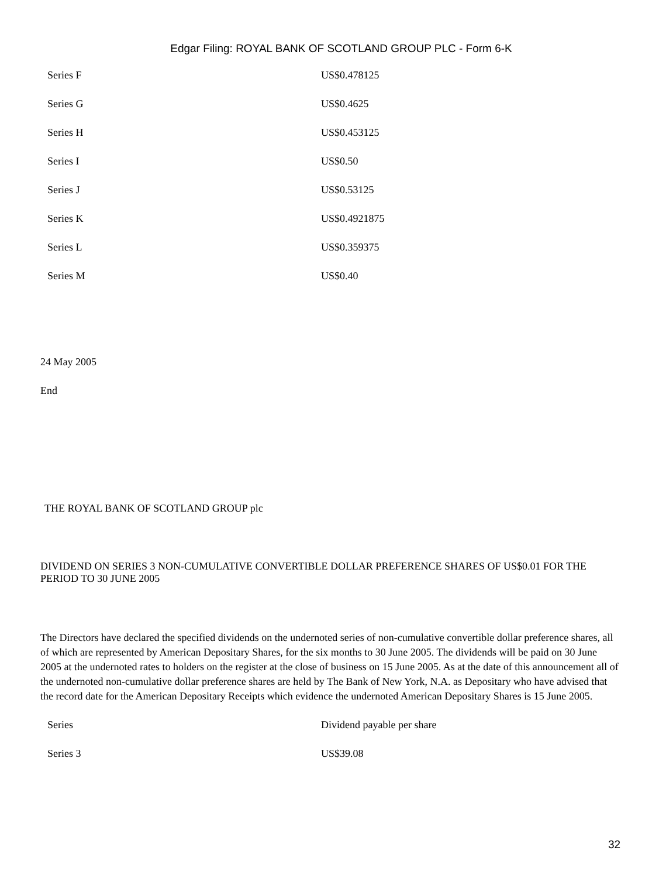Edgar Filing: ROYAL BANK OF SCOTLAND GROUP PLC - Form 6-K
| Series F | US$0.478125 |
| Series G | US$0.4625 |
| Series H | US$0.453125 |
| Series I | US$0.50 |
| Series J | US$0.53125 |
| Series K | US$0.4921875 |
| Series L | US$0.359375 |
| Series M | US$0.40 |
24 May 2005
End
THE ROYAL BANK OF SCOTLAND GROUP plc
DIVIDEND ON SERIES 3 NON-CUMULATIVE CONVERTIBLE DOLLAR PREFERENCE SHARES OF US$0.01 FOR THE PERIOD TO 30 JUNE 2005
The Directors have declared the specified dividends on the undernoted series of non-cumulative convertible dollar preference shares, all of which are represented by American Depositary Shares, for the six months to 30 June 2005. The dividends will be paid on 30 June 2005 at the undernoted rates to holders on the register at the close of business on 15 June 2005. As at the date of this announcement all of the undernoted non-cumulative dollar preference shares are held by The Bank of New York, N.A. as Depositary who have advised that the record date for the American Depositary Receipts which evidence the undernoted American Depositary Shares is 15 June 2005.
| Series | Dividend payable per share |
| Series 3 | US$39.08 |
32